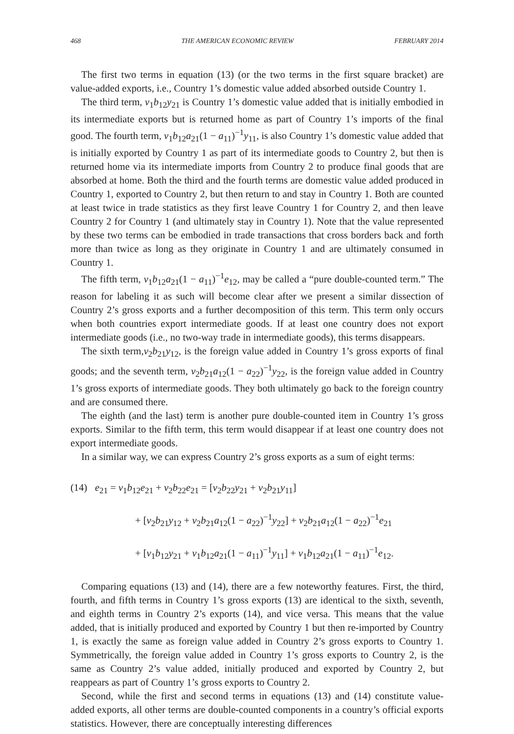468 THE AMERICAN ECONOMIC REVIEW FEBRUARY 2014
The first two terms in equation (13) (or the two terms in the first square bracket) are value-added exports, i.e., Country 1’s domestic value added absorbed outside Country 1.
The third term, v<sub>1</sub>b<sub>12</sub>y<sub>21</sub> is Country 1’s domestic value added that is initially embodied in its intermediate exports but is returned home as part of Country 1’s imports of the final good. The fourth term, v<sub>1</sub>b<sub>12</sub>a<sub>21</sub>(1 − a<sub>11</sub>)<sup>−1</sup>y<sub>11</sub>, is also Country 1’s domestic value added that is initially exported by Country 1 as part of its intermediate goods to Country 2, but then is returned home via its intermediate imports from Country 2 to produce final goods that are absorbed at home. Both the third and the fourth terms are domestic value added produced in Country 1, exported to Country 2, but then return to and stay in Country 1. Both are counted at least twice in trade statistics as they first leave Country 1 for Country 2, and then leave Country 2 for Country 1 (and ultimately stay in Country 1). Note that the value represented by these two terms can be embodied in trade transactions that cross borders back and forth more than twice as long as they originate in Country 1 and are ultimately consumed in Country 1.
The fifth term, v<sub>1</sub>b<sub>12</sub>a<sub>21</sub>(1 − a<sub>11</sub>)<sup>−1</sup>e<sub>12</sub>, may be called a “pure double-counted term.” The reason for labeling it as such will become clear after we present a similar dissection of Country 2’s gross exports and a further decomposition of this term. This term only occurs when both countries export intermediate goods. If at least one country does not export intermediate goods (i.e., no two-way trade in intermediate goods), this terms disappears.
The sixth term,v<sub>2</sub>b<sub>21</sub>y<sub>12</sub>, is the foreign value added in Country 1’s gross exports of final goods; and the seventh term, v<sub>2</sub>b<sub>21</sub>a<sub>12</sub>(1 − a<sub>22</sub>)<sup>−1</sup>y<sub>22</sub>, is the foreign value added in Country 1’s gross exports of intermediate goods. They both ultimately go back to the foreign country and are consumed there.
The eighth (and the last) term is another pure double-counted item in Country 1’s gross exports. Similar to the fifth term, this term would disappear if at least one country does not export intermediate goods.
In a similar way, we can express Country 2’s gross exports as a sum of eight terms:
(14) e<sub>21</sub> = v<sub>1</sub>b<sub>12</sub>e<sub>21</sub> + v<sub>2</sub>b<sub>22</sub>e<sub>21</sub> = [v<sub>2</sub>b<sub>22</sub>y<sub>21</sub> + v<sub>2</sub>b<sub>21</sub>y<sub>11</sub>]
+ [v<sub>2</sub>b<sub>21</sub>y<sub>12</sub> + v<sub>2</sub>b<sub>21</sub>a<sub>12</sub>(1 − a<sub>22</sub>)<sup>−1</sup>y<sub>22</sub>] + v<sub>2</sub>b<sub>21</sub>a<sub>12</sub>(1 − a<sub>22</sub>)<sup>−1</sup>e<sub>21</sub>
+ [v<sub>1</sub>b<sub>12</sub>y<sub>21</sub> + v<sub>1</sub>b<sub>12</sub>a<sub>21</sub>(1 − a<sub>11</sub>)<sup>−1</sup>y<sub>11</sub>] + v<sub>1</sub>b<sub>12</sub>a<sub>21</sub>(1 − a<sub>11</sub>)<sup>−1</sup>e<sub>12</sub>.
Comparing equations (13) and (14), there are a few noteworthy features. First, the third, fourth, and fifth terms in Country 1’s gross exports (13) are identical to the sixth, seventh, and eighth terms in Country 2’s exports (14), and vice versa. This means that the value added, that is initially produced and exported by Country 1 but then re-imported by Country 1, is exactly the same as foreign value added in Country 2’s gross exports to Country 1. Symmetrically, the foreign value added in Country 1’s gross exports to Country 2, is the same as Country 2’s value added, initially produced and exported by Country 2, but reappears as part of Country 1’s gross exports to Country 2.
Second, while the first and second terms in equations (13) and (14) constitute value-added exports, all other terms are double-counted components in a country’s official exports statistics. However, there are conceptually interesting differences